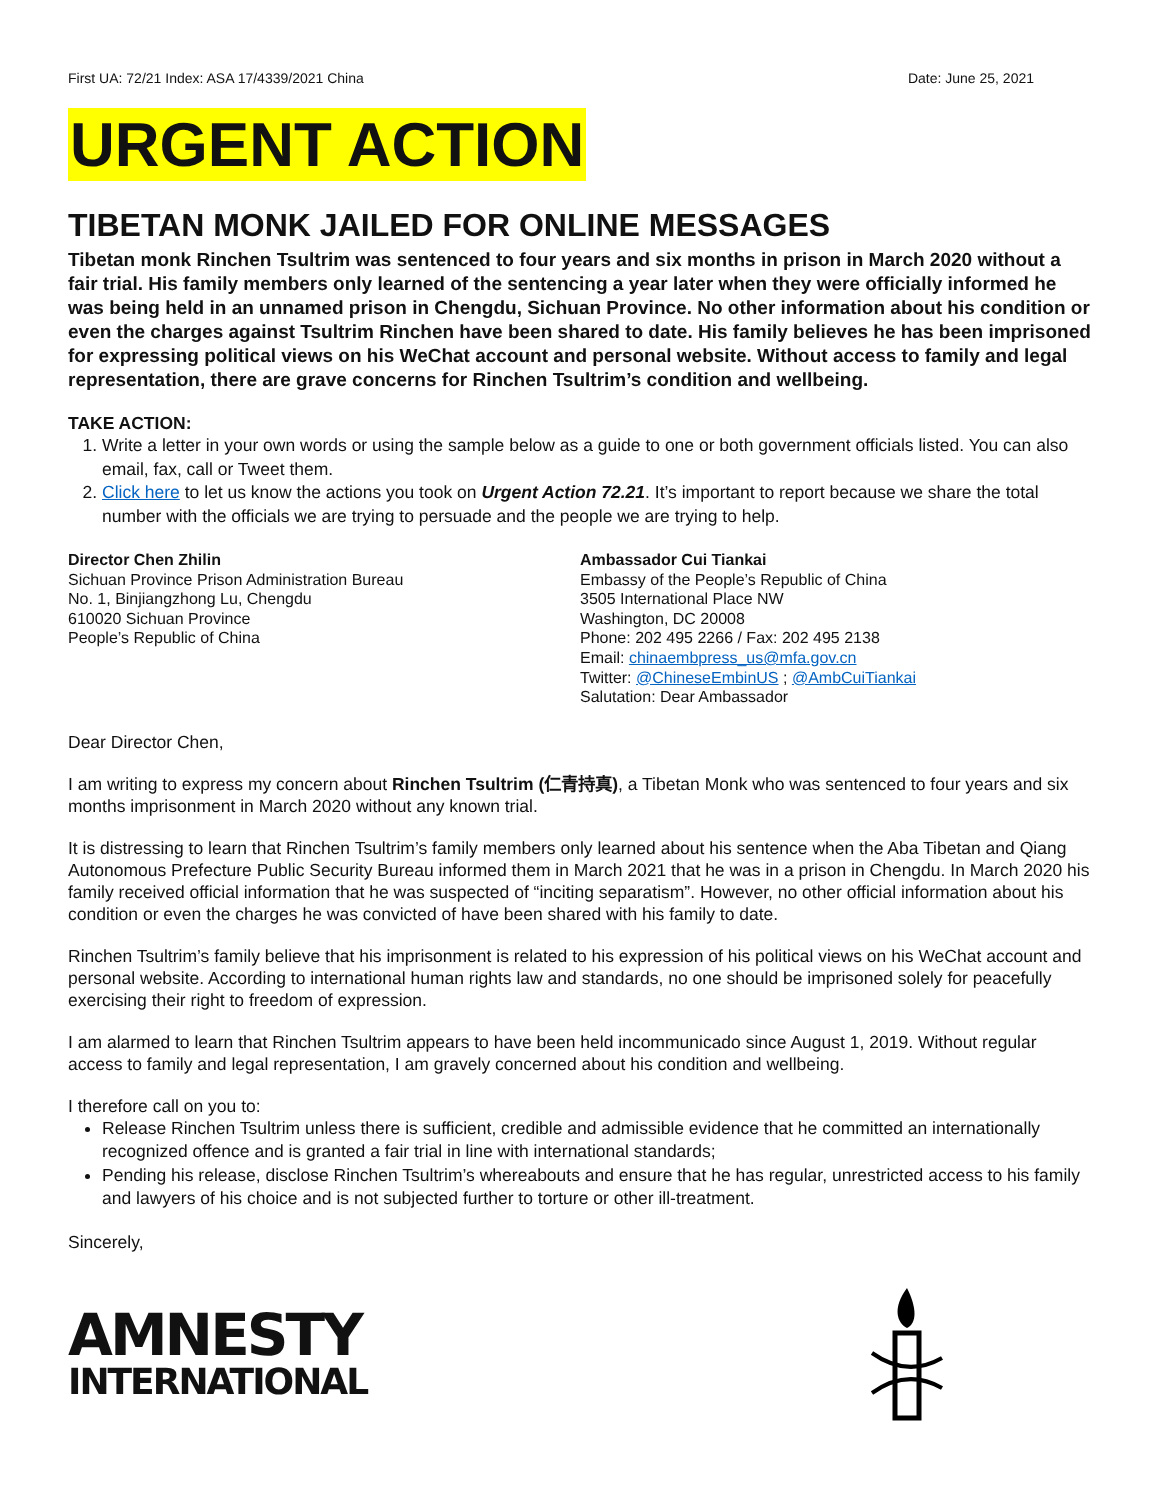First UA: 72/21 Index: ASA 17/4339/2021 China Date: June 25, 2021
URGENT ACTION
TIBETAN MONK JAILED FOR ONLINE MESSAGES
Tibetan monk Rinchen Tsultrim was sentenced to four years and six months in prison in March 2020 without a fair trial. His family members only learned of the sentencing a year later when they were officially informed he was being held in an unnamed prison in Chengdu, Sichuan Province. No other information about his condition or even the charges against Tsultrim Rinchen have been shared to date. His family believes he has been imprisoned for expressing political views on his WeChat account and personal website. Without access to family and legal representation, there are grave concerns for Rinchen Tsultrim’s condition and wellbeing.
TAKE ACTION:
1. Write a letter in your own words or using the sample below as a guide to one or both government officials listed. You can also email, fax, call or Tweet them.
2. Click here to let us know the actions you took on Urgent Action 72.21. It’s important to report because we share the total number with the officials we are trying to persuade and the people we are trying to help.
Director Chen Zhilin
Sichuan Province Prison Administration Bureau
No. 1, Binjiangzhong Lu, Chengdu
610020 Sichuan Province
People’s Republic of China
Ambassador Cui Tiankai
Embassy of the People’s Republic of China
3505 International Place NW
Washington, DC 20008
Phone: 202 495 2266 / Fax: 202 495 2138
Email: chinaembpress_us@mfa.gov.cn
Twitter: @ChineseEmbinUS ; @AmbCuiTiankai
Salutation: Dear Ambassador
Dear Director Chen,
I am writing to express my concern about Rinchen Tsultrim (仁青持真), a Tibetan Monk who was sentenced to four years and six months imprisonment in March 2020 without any known trial.
It is distressing to learn that Rinchen Tsultrim’s family members only learned about his sentence when the Aba Tibetan and Qiang Autonomous Prefecture Public Security Bureau informed them in March 2021 that he was in a prison in Chengdu. In March 2020 his family received official information that he was suspected of “inciting separatism”. However, no other official information about his condition or even the charges he was convicted of have been shared with his family to date.
Rinchen Tsultrim’s family believe that his imprisonment is related to his expression of his political views on his WeChat account and personal website. According to international human rights law and standards, no one should be imprisoned solely for peacefully exercising their right to freedom of expression.
I am alarmed to learn that Rinchen Tsultrim appears to have been held incommunicado since August 1, 2019. Without regular access to family and legal representation, I am gravely concerned about his condition and wellbeing.
I therefore call on you to:
Release Rinchen Tsultrim unless there is sufficient, credible and admissible evidence that he committed an internationally recognized offence and is granted a fair trial in line with international standards;
Pending his release, disclose Rinchen Tsultrim’s whereabouts and ensure that he has regular, unrestricted access to his family and lawyers of his choice and is not subjected further to torture or other ill-treatment.
Sincerely,
AMNESTY
INTERNATIONAL